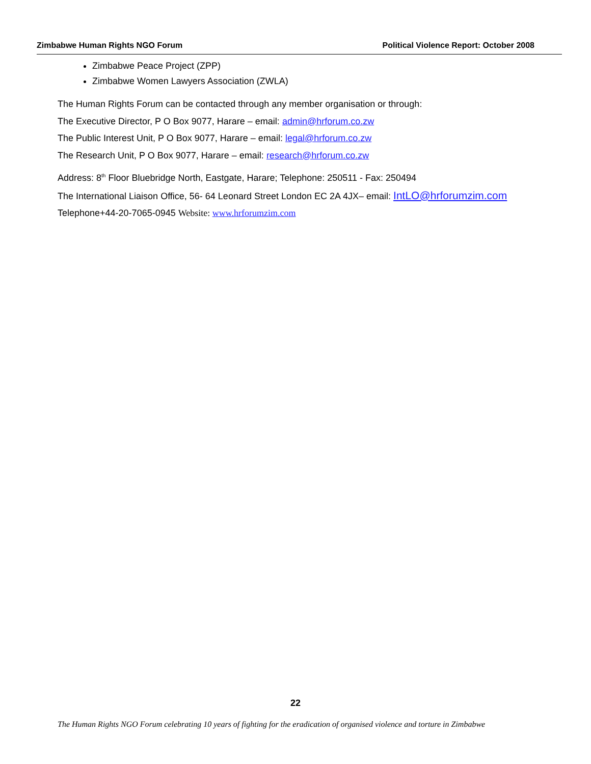Zimbabwe Human Rights NGO Forum Political Violence Report: October 2008
Zimbabwe Peace Project (ZPP)
Zimbabwe Women Lawyers Association (ZWLA)
The Human Rights Forum can be contacted through any member organisation or through:
The Executive Director, P O Box 9077, Harare – email: admin@hrforum.co.zw
The Public Interest Unit, P O Box 9077, Harare – email: legal@hrforum.co.zw
The Research Unit, P O Box 9077, Harare – email: research@hrforum.co.zw
Address: 8<sup>th</sup> Floor Bluebridge North, Eastgate, Harare; Telephone: 250511 - Fax: 250494
The International Liaison Office, 56- 64 Leonard Street London EC 2A 4JX– email: IntLO@hrforumzim.com
Telephone+44-20-7065-0945 Website: www.hrforumzim.com
22
The Human Rights NGO Forum celebrating 10 years of fighting for the eradication of organised violence and torture in Zimbabwe